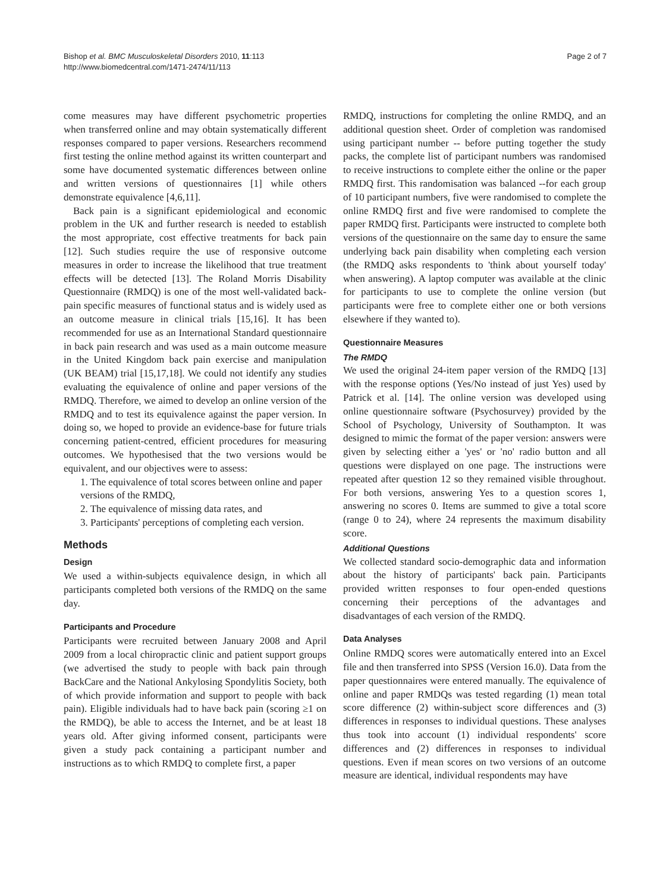Bishop et al. BMC Musculoskeletal Disorders 2010, 11:113
http://www.biomedcentral.com/1471-2474/11/113
Page 2 of 7
come measures may have different psychometric properties when transferred online and may obtain systematically different responses compared to paper versions. Researchers recommend first testing the online method against its written counterpart and some have documented systematic differences between online and written versions of questionnaires [1] while others demonstrate equivalence [4,6,11].
Back pain is a significant epidemiological and economic problem in the UK and further research is needed to establish the most appropriate, cost effective treatments for back pain [12]. Such studies require the use of responsive outcome measures in order to increase the likelihood that true treatment effects will be detected [13]. The Roland Morris Disability Questionnaire (RMDQ) is one of the most well-validated back-pain specific measures of functional status and is widely used as an outcome measure in clinical trials [15,16]. It has been recommended for use as an International Standard questionnaire in back pain research and was used as a main outcome measure in the United Kingdom back pain exercise and manipulation (UK BEAM) trial [15,17,18]. We could not identify any studies evaluating the equivalence of online and paper versions of the RMDQ. Therefore, we aimed to develop an online version of the RMDQ and to test its equivalence against the paper version. In doing so, we hoped to provide an evidence-base for future trials concerning patient-centred, efficient procedures for measuring outcomes. We hypothesised that the two versions would be equivalent, and our objectives were to assess:
1. The equivalence of total scores between online and paper versions of the RMDQ,
2. The equivalence of missing data rates, and
3. Participants' perceptions of completing each version.
Methods
Design
We used a within-subjects equivalence design, in which all participants completed both versions of the RMDQ on the same day.
Participants and Procedure
Participants were recruited between January 2008 and April 2009 from a local chiropractic clinic and patient support groups (we advertised the study to people with back pain through BackCare and the National Ankylosing Spondylitis Society, both of which provide information and support to people with back pain). Eligible individuals had to have back pain (scoring ≥1 on the RMDQ), be able to access the Internet, and be at least 18 years old. After giving informed consent, participants were given a study pack containing a participant number and instructions as to which RMDQ to complete first, a paper
RMDQ, instructions for completing the online RMDQ, and an additional question sheet. Order of completion was randomised using participant number -- before putting together the study packs, the complete list of participant numbers was randomised to receive instructions to complete either the online or the paper RMDQ first. This randomisation was balanced --for each group of 10 participant numbers, five were randomised to complete the online RMDQ first and five were randomised to complete the paper RMDQ first. Participants were instructed to complete both versions of the questionnaire on the same day to ensure the same underlying back pain disability when completing each version (the RMDQ asks respondents to 'think about yourself today' when answering). A laptop computer was available at the clinic for participants to use to complete the online version (but participants were free to complete either one or both versions elsewhere if they wanted to).
Questionnaire Measures
The RMDQ
We used the original 24-item paper version of the RMDQ [13] with the response options (Yes/No instead of just Yes) used by Patrick et al. [14]. The online version was developed using online questionnaire software (Psychosurvey) provided by the School of Psychology, University of Southampton. It was designed to mimic the format of the paper version: answers were given by selecting either a 'yes' or 'no' radio button and all questions were displayed on one page. The instructions were repeated after question 12 so they remained visible throughout. For both versions, answering Yes to a question scores 1, answering no scores 0. Items are summed to give a total score (range 0 to 24), where 24 represents the maximum disability score.
Additional Questions
We collected standard socio-demographic data and information about the history of participants' back pain. Participants provided written responses to four open-ended questions concerning their perceptions of the advantages and disadvantages of each version of the RMDQ.
Data Analyses
Online RMDQ scores were automatically entered into an Excel file and then transferred into SPSS (Version 16.0). Data from the paper questionnaires were entered manually. The equivalence of online and paper RMDQs was tested regarding (1) mean total score difference (2) within-subject score differences and (3) differences in responses to individual questions. These analyses thus took into account (1) individual respondents' score differences and (2) differences in responses to individual questions. Even if mean scores on two versions of an outcome measure are identical, individual respondents may have